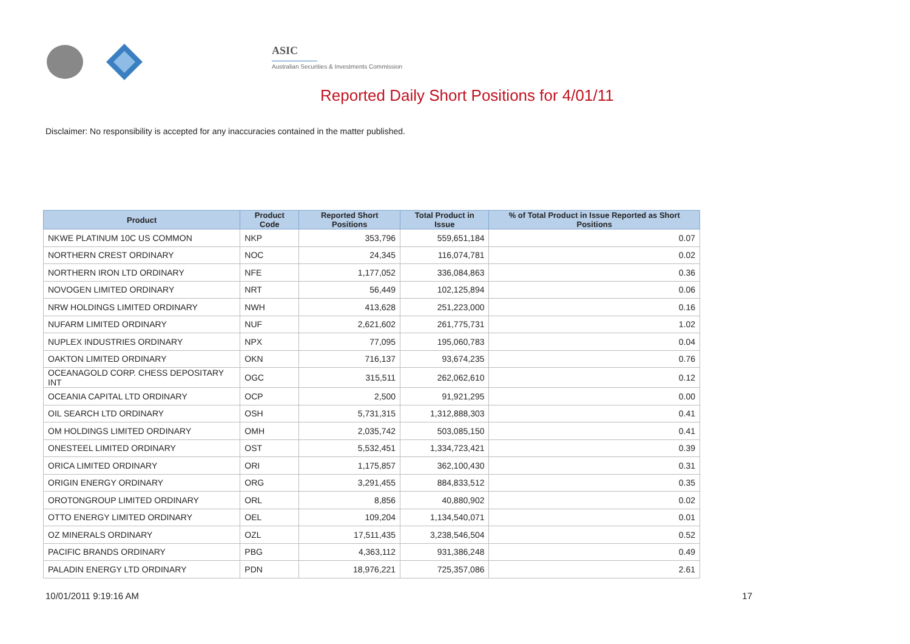ASIC
Australian Securities & Investments Commission
Reported Daily Short Positions for 4/01/11
Disclaimer: No responsibility is accepted for any inaccuracies contained in the matter published.
| Product | Product Code | Reported Short Positions | Total Product in Issue | % of Total Product in Issue Reported as Short Positions |
| --- | --- | --- | --- | --- |
| NKWE PLATINUM 10C US COMMON | NKP | 353,796 | 559,651,184 | 0.07 |
| NORTHERN CREST ORDINARY | NOC | 24,345 | 116,074,781 | 0.02 |
| NORTHERN IRON LTD ORDINARY | NFE | 1,177,052 | 336,084,863 | 0.36 |
| NOVOGEN LIMITED ORDINARY | NRT | 56,449 | 102,125,894 | 0.06 |
| NRW HOLDINGS LIMITED ORDINARY | NWH | 413,628 | 251,223,000 | 0.16 |
| NUFARM LIMITED ORDINARY | NUF | 2,621,602 | 261,775,731 | 1.02 |
| NUPLEX INDUSTRIES ORDINARY | NPX | 77,095 | 195,060,783 | 0.04 |
| OAKTON LIMITED ORDINARY | OKN | 716,137 | 93,674,235 | 0.76 |
| OCEANAGOLD CORP. CHESS DEPOSITARY INT | OGC | 315,511 | 262,062,610 | 0.12 |
| OCEANIA CAPITAL LTD ORDINARY | OCP | 2,500 | 91,921,295 | 0.00 |
| OIL SEARCH LTD ORDINARY | OSH | 5,731,315 | 1,312,888,303 | 0.41 |
| OM HOLDINGS LIMITED ORDINARY | OMH | 2,035,742 | 503,085,150 | 0.41 |
| ONESTEEL LIMITED ORDINARY | OST | 5,532,451 | 1,334,723,421 | 0.39 |
| ORICA LIMITED ORDINARY | ORI | 1,175,857 | 362,100,430 | 0.31 |
| ORIGIN ENERGY ORDINARY | ORG | 3,291,455 | 884,833,512 | 0.35 |
| OROTONGROUP LIMITED ORDINARY | ORL | 8,856 | 40,880,902 | 0.02 |
| OTTO ENERGY LIMITED ORDINARY | OEL | 109,204 | 1,134,540,071 | 0.01 |
| OZ MINERALS ORDINARY | OZL | 17,511,435 | 3,238,546,504 | 0.52 |
| PACIFIC BRANDS ORDINARY | PBG | 4,363,112 | 931,386,248 | 0.49 |
| PALADIN ENERGY LTD ORDINARY | PDN | 18,976,221 | 725,357,086 | 2.61 |
10/01/2011 9:19:16 AM 17